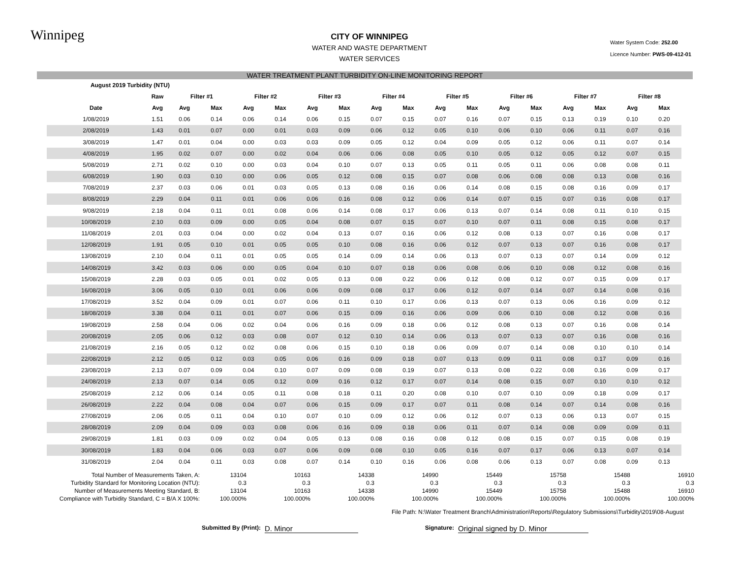Winnipeg
CITY OF WINNIPEG
WATER AND WASTE DEPARTMENT
WATER SERVICES
Water System Code: 252.00
Licence Number: PWS-09-412-01
WATER TREATMENT PLANT TURBIDITY ON-LINE MONITORING REPORT
| August 2019 Turbidity (NTU) | | | | | | | | | | | | | | | | | |
| | Raw | Filter #1 | | Filter #2 | | Filter #3 | | Filter #4 | | Filter #5 | | Filter #6 | | Filter #7 | | Filter #8 | |
| Date | Avg | Avg | Max | Avg | Max | Avg | Max | Avg | Max | Avg | Max | Avg | Max | Avg | Max | Avg | Max |
| 1/08/2019 | 1.51 | 0.06 | 0.14 | 0.06 | 0.14 | 0.06 | 0.15 | 0.07 | 0.15 | 0.07 | 0.16 | 0.07 | 0.15 | 0.13 | 0.19 | 0.10 | 0.20 |
| 2/08/2019 | 1.43 | 0.01 | 0.07 | 0.00 | 0.01 | 0.03 | 0.09 | 0.06 | 0.12 | 0.05 | 0.10 | 0.06 | 0.10 | 0.06 | 0.11 | 0.07 | 0.16 |
| 3/08/2019 | 1.47 | 0.01 | 0.04 | 0.00 | 0.03 | 0.03 | 0.09 | 0.05 | 0.12 | 0.04 | 0.09 | 0.05 | 0.12 | 0.06 | 0.11 | 0.07 | 0.14 |
| 4/08/2019 | 1.95 | 0.02 | 0.07 | 0.00 | 0.02 | 0.04 | 0.06 | 0.06 | 0.08 | 0.05 | 0.10 | 0.05 | 0.12 | 0.05 | 0.12 | 0.07 | 0.15 |
| 5/08/2019 | 2.71 | 0.02 | 0.10 | 0.00 | 0.03 | 0.04 | 0.10 | 0.07 | 0.13 | 0.05 | 0.11 | 0.05 | 0.11 | 0.06 | 0.08 | 0.08 | 0.11 |
| 6/08/2019 | 1.90 | 0.03 | 0.10 | 0.00 | 0.06 | 0.05 | 0.12 | 0.08 | 0.15 | 0.07 | 0.08 | 0.06 | 0.08 | 0.08 | 0.13 | 0.08 | 0.16 |
| 7/08/2019 | 2.37 | 0.03 | 0.06 | 0.01 | 0.03 | 0.05 | 0.13 | 0.08 | 0.16 | 0.06 | 0.14 | 0.08 | 0.15 | 0.08 | 0.16 | 0.09 | 0.17 |
| 8/08/2019 | 2.29 | 0.04 | 0.11 | 0.01 | 0.06 | 0.06 | 0.16 | 0.08 | 0.12 | 0.06 | 0.14 | 0.07 | 0.15 | 0.07 | 0.16 | 0.08 | 0.17 |
| 9/08/2019 | 2.18 | 0.04 | 0.11 | 0.01 | 0.08 | 0.06 | 0.14 | 0.08 | 0.17 | 0.06 | 0.13 | 0.07 | 0.14 | 0.08 | 0.11 | 0.10 | 0.15 |
| 10/08/2019 | 2.10 | 0.03 | 0.09 | 0.00 | 0.05 | 0.04 | 0.08 | 0.07 | 0.15 | 0.07 | 0.10 | 0.07 | 0.11 | 0.08 | 0.15 | 0.08 | 0.17 |
| 11/08/2019 | 2.01 | 0.03 | 0.04 | 0.00 | 0.02 | 0.04 | 0.13 | 0.07 | 0.16 | 0.06 | 0.12 | 0.08 | 0.13 | 0.07 | 0.16 | 0.08 | 0.17 |
| 12/08/2019 | 1.91 | 0.05 | 0.10 | 0.01 | 0.05 | 0.05 | 0.10 | 0.08 | 0.16 | 0.06 | 0.12 | 0.07 | 0.13 | 0.07 | 0.16 | 0.08 | 0.17 |
| 13/08/2019 | 2.10 | 0.04 | 0.11 | 0.01 | 0.05 | 0.05 | 0.14 | 0.09 | 0.14 | 0.06 | 0.13 | 0.07 | 0.13 | 0.07 | 0.14 | 0.09 | 0.12 |
| 14/08/2019 | 3.42 | 0.03 | 0.06 | 0.00 | 0.05 | 0.04 | 0.10 | 0.07 | 0.18 | 0.06 | 0.08 | 0.06 | 0.10 | 0.08 | 0.12 | 0.08 | 0.16 |
| 15/08/2019 | 2.28 | 0.03 | 0.05 | 0.01 | 0.02 | 0.05 | 0.13 | 0.08 | 0.22 | 0.06 | 0.12 | 0.08 | 0.12 | 0.07 | 0.15 | 0.09 | 0.17 |
| 16/08/2019 | 3.06 | 0.05 | 0.10 | 0.01 | 0.06 | 0.06 | 0.09 | 0.08 | 0.17 | 0.06 | 0.12 | 0.07 | 0.14 | 0.07 | 0.14 | 0.08 | 0.16 |
| 17/08/2019 | 3.52 | 0.04 | 0.09 | 0.01 | 0.07 | 0.06 | 0.11 | 0.10 | 0.17 | 0.06 | 0.13 | 0.07 | 0.13 | 0.06 | 0.16 | 0.09 | 0.12 |
| 18/08/2019 | 3.38 | 0.04 | 0.11 | 0.01 | 0.07 | 0.06 | 0.15 | 0.09 | 0.16 | 0.06 | 0.09 | 0.06 | 0.10 | 0.08 | 0.12 | 0.08 | 0.16 |
| 19/08/2019 | 2.58 | 0.04 | 0.06 | 0.02 | 0.04 | 0.06 | 0.16 | 0.09 | 0.18 | 0.06 | 0.12 | 0.08 | 0.13 | 0.07 | 0.16 | 0.08 | 0.14 |
| 20/08/2019 | 2.05 | 0.06 | 0.12 | 0.03 | 0.08 | 0.07 | 0.12 | 0.10 | 0.14 | 0.06 | 0.13 | 0.07 | 0.13 | 0.07 | 0.16 | 0.08 | 0.16 |
| 21/08/2019 | 2.16 | 0.05 | 0.12 | 0.02 | 0.08 | 0.06 | 0.15 | 0.10 | 0.18 | 0.06 | 0.09 | 0.07 | 0.14 | 0.08 | 0.10 | 0.10 | 0.14 |
| 22/08/2019 | 2.12 | 0.05 | 0.12 | 0.03 | 0.05 | 0.06 | 0.16 | 0.09 | 0.18 | 0.07 | 0.13 | 0.09 | 0.11 | 0.08 | 0.17 | 0.09 | 0.16 |
| 23/08/2019 | 2.13 | 0.07 | 0.09 | 0.04 | 0.10 | 0.07 | 0.09 | 0.08 | 0.19 | 0.07 | 0.13 | 0.08 | 0.22 | 0.08 | 0.16 | 0.09 | 0.17 |
| 24/08/2019 | 2.13 | 0.07 | 0.14 | 0.05 | 0.12 | 0.09 | 0.16 | 0.12 | 0.17 | 0.07 | 0.14 | 0.08 | 0.15 | 0.07 | 0.10 | 0.10 | 0.12 |
| 25/08/2019 | 2.12 | 0.06 | 0.14 | 0.05 | 0.11 | 0.08 | 0.18 | 0.11 | 0.20 | 0.08 | 0.10 | 0.07 | 0.10 | 0.09 | 0.18 | 0.09 | 0.17 |
| 26/08/2019 | 2.22 | 0.04 | 0.08 | 0.04 | 0.07 | 0.06 | 0.15 | 0.09 | 0.17 | 0.07 | 0.11 | 0.08 | 0.14 | 0.07 | 0.14 | 0.08 | 0.16 |
| 27/08/2019 | 2.06 | 0.05 | 0.11 | 0.04 | 0.10 | 0.07 | 0.10 | 0.09 | 0.12 | 0.06 | 0.12 | 0.07 | 0.13 | 0.06 | 0.13 | 0.07 | 0.15 |
| 28/08/2019 | 2.09 | 0.04 | 0.09 | 0.03 | 0.08 | 0.06 | 0.16 | 0.09 | 0.18 | 0.06 | 0.11 | 0.07 | 0.14 | 0.08 | 0.09 | 0.09 | 0.11 |
| 29/08/2019 | 1.81 | 0.03 | 0.09 | 0.02 | 0.04 | 0.05 | 0.13 | 0.08 | 0.16 | 0.08 | 0.12 | 0.08 | 0.15 | 0.07 | 0.15 | 0.08 | 0.19 |
| 30/08/2019 | 1.83 | 0.04 | 0.06 | 0.03 | 0.07 | 0.06 | 0.09 | 0.08 | 0.10 | 0.05 | 0.16 | 0.07 | 0.17 | 0.06 | 0.13 | 0.07 | 0.14 |
| 31/08/2019 | 2.04 | 0.04 | 0.11 | 0.03 | 0.08 | 0.07 | 0.14 | 0.10 | 0.16 | 0.06 | 0.08 | 0.06 | 0.13 | 0.07 | 0.08 | 0.09 | 0.13 |
| Total Number of Measurements Taken, A: | 13104 | 10163 | 14338 | 14990 | 15449 | 15758 | 15488 | 16910 |
| Turbidity Standard for Monitoring Location (NTU): | 0.3 | 0.3 | 0.3 | 0.3 | 0.3 | 0.3 | 0.3 | 0.3 |
| Number of Measurements Meeting Standard, B: | 13104 | 10163 | 14338 | 14990 | 15449 | 15758 | 15488 | 16910 |
| Compliance with Turbidity Standard, C = B/A X 100%: | 100.000% | 100.000% | 100.000% | 100.000% | 100.000% | 100.000% | 100.000% | 100.000% |
File Path: N:\Water Treatment Branch\Administration\Reports\Regulatory Submissions\Turbidity\2019\08-August
Submitted By (Print):
D. Minor
Signature:
Original signed by D. Minor